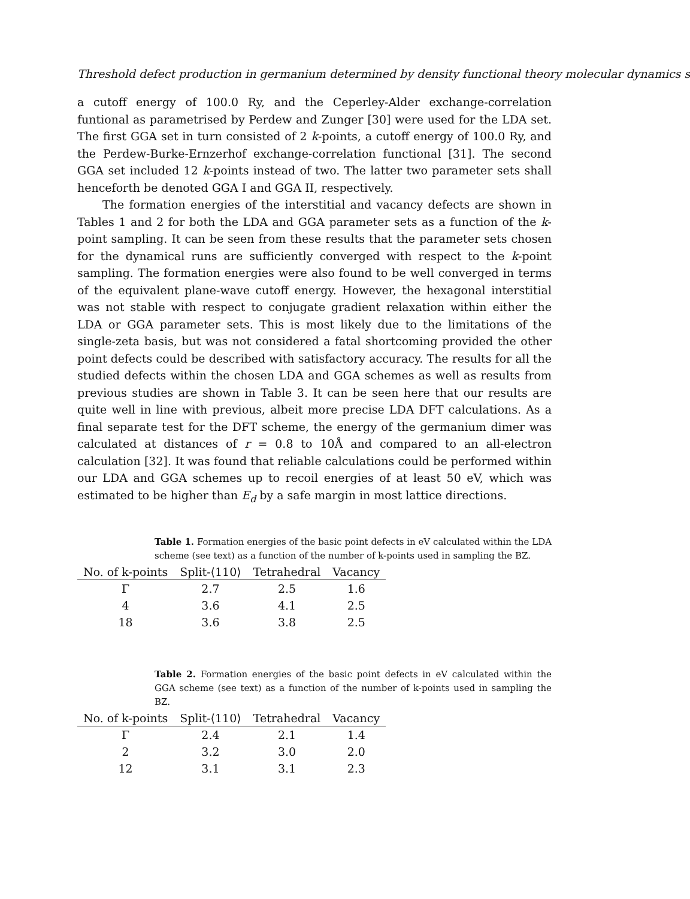Threshold defect production in germanium determined by density functional theory molecular dynamics s
a cutoff energy of 100.0 Ry, and the Ceperley-Alder exchange-correlation funtional as parametrised by Perdew and Zunger [30] were used for the LDA set. The first GGA set in turn consisted of 2 k-points, a cutoff energy of 100.0 Ry, and the Perdew-Burke-Ernzerhof exchange-correlation functional [31]. The second GGA set included 12 k-points instead of two. The latter two parameter sets shall henceforth be denoted GGA I and GGA II, respectively.
The formation energies of the interstitial and vacancy defects are shown in Tables 1 and 2 for both the LDA and GGA parameter sets as a function of the k-point sampling. It can be seen from these results that the parameter sets chosen for the dynamical runs are sufficiently converged with respect to the k-point sampling. The formation energies were also found to be well converged in terms of the equivalent plane-wave cutoff energy. However, the hexagonal interstitial was not stable with respect to conjugate gradient relaxation within either the LDA or GGA parameter sets. This is most likely due to the limitations of the single-zeta basis, but was not considered a fatal shortcoming provided the other point defects could be described with satisfactory accuracy. The results for all the studied defects within the chosen LDA and GGA schemes as well as results from previous studies are shown in Table 3. It can be seen here that our results are quite well in line with previous, albeit more precise LDA DFT calculations. As a final separate test for the DFT scheme, the energy of the germanium dimer was calculated at distances of r = 0.8 to 10Å and compared to an all-electron calculation [32]. It was found that reliable calculations could be performed within our LDA and GGA schemes up to recoil energies of at least 50 eV, which was estimated to be higher than E<sub>d</sub> by a safe margin in most lattice directions.
Table 1. Formation energies of the basic point defects in eV calculated within the LDA scheme (see text) as a function of the number of k-points used in sampling the BZ.
| No. of k-points | Split-⟨110⟩ | Tetrahedral | Vacancy |
| --- | --- | --- | --- |
| Γ | 2.7 | 2.5 | 1.6 |
| 4 | 3.6 | 4.1 | 2.5 |
| 18 | 3.6 | 3.8 | 2.5 |
Table 2. Formation energies of the basic point defects in eV calculated within the GGA scheme (see text) as a function of the number of k-points used in sampling the BZ.
| No. of k-points | Split-⟨110⟩ | Tetrahedral | Vacancy |
| --- | --- | --- | --- |
| Γ | 2.4 | 2.1 | 1.4 |
| 2 | 3.2 | 3.0 | 2.0 |
| 12 | 3.1 | 3.1 | 2.3 |